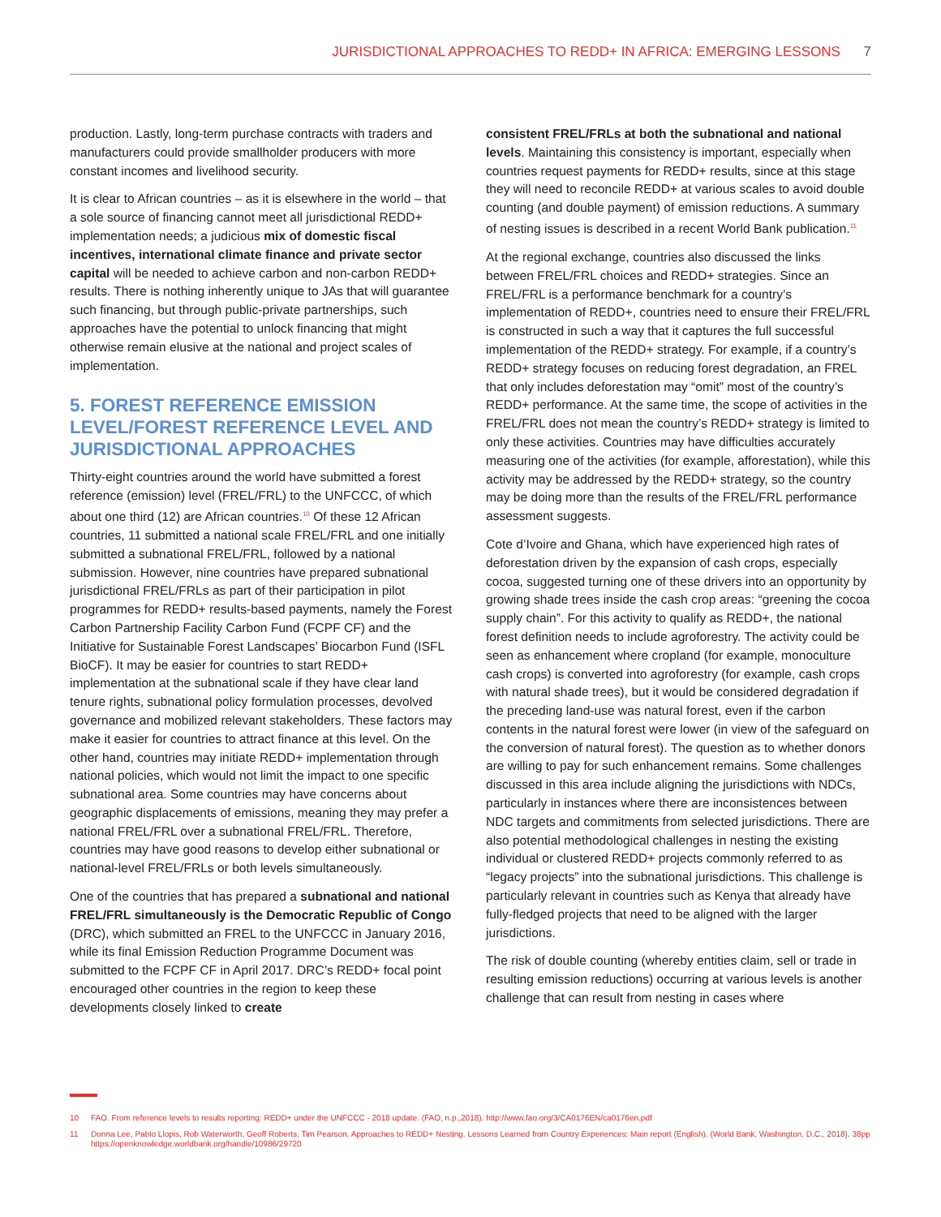JURISDICTIONAL APPROACHES TO REDD+ IN AFRICA: EMERGING LESSONS 7
production. Lastly, long-term purchase contracts with traders and manufacturers could provide smallholder producers with more constant incomes and livelihood security.
It is clear to African countries – as it is elsewhere in the world – that a sole source of financing cannot meet all jurisdictional REDD+ implementation needs; a judicious mix of domestic fiscal incentives, international climate finance and private sector capital will be needed to achieve carbon and non-carbon REDD+ results. There is nothing inherently unique to JAs that will guarantee such financing, but through public-private partnerships, such approaches have the potential to unlock financing that might otherwise remain elusive at the national and project scales of implementation.
5. FOREST REFERENCE EMISSION LEVEL/FOREST REFERENCE LEVEL AND JURISDICTIONAL APPROACHES
Thirty-eight countries around the world have submitted a forest reference (emission) level (FREL/FRL) to the UNFCCC, of which about one third (12) are African countries.<sup>10</sup> Of these 12 African countries, 11 submitted a national scale FREL/FRL and one initially submitted a subnational FREL/FRL, followed by a national submission. However, nine countries have prepared subnational jurisdictional FREL/FRLs as part of their participation in pilot programmes for REDD+ results-based payments, namely the Forest Carbon Partnership Facility Carbon Fund (FCPF CF) and the Initiative for Sustainable Forest Landscapes’ Biocarbon Fund (ISFL BioCF). It may be easier for countries to start REDD+ implementation at the subnational scale if they have clear land tenure rights, subnational policy formulation processes, devolved governance and mobilized relevant stakeholders. These factors may make it easier for countries to attract finance at this level. On the other hand, countries may initiate REDD+ implementation through national policies, which would not limit the impact to one specific subnational area. Some countries may have concerns about geographic displacements of emissions, meaning they may prefer a national FREL/FRL over a subnational FREL/FRL. Therefore, countries may have good reasons to develop either subnational or national-level FREL/FRLs or both levels simultaneously.
One of the countries that has prepared a subnational and national FREL/FRL simultaneously is the Democratic Republic of Congo (DRC), which submitted an FREL to the UNFCCC in January 2016, while its final Emission Reduction Programme Document was submitted to the FCPF CF in April 2017. DRC’s REDD+ focal point encouraged other countries in the region to keep these developments closely linked to create
consistent FREL/FRLs at both the subnational and national levels. Maintaining this consistency is important, especially when countries request payments for REDD+ results, since at this stage they will need to reconcile REDD+ at various scales to avoid double counting (and double payment) of emission reductions. A summary of nesting issues is described in a recent World Bank publication.<sup>11</sup>
At the regional exchange, countries also discussed the links between FREL/FRL choices and REDD+ strategies. Since an FREL/FRL is a performance benchmark for a country’s implementation of REDD+, countries need to ensure their FREL/FRL is constructed in such a way that it captures the full successful implementation of the REDD+ strategy. For example, if a country’s REDD+ strategy focuses on reducing forest degradation, an FREL that only includes deforestation may “omit” most of the country’s REDD+ performance. At the same time, the scope of activities in the FREL/FRL does not mean the country’s REDD+ strategy is limited to only these activities. Countries may have difficulties accurately measuring one of the activities (for example, afforestation), while this activity may be addressed by the REDD+ strategy, so the country may be doing more than the results of the FREL/FRL performance assessment suggests.
Cote d’Ivoire and Ghana, which have experienced high rates of deforestation driven by the expansion of cash crops, especially cocoa, suggested turning one of these drivers into an opportunity by growing shade trees inside the cash crop areas: “greening the cocoa supply chain”. For this activity to qualify as REDD+, the national forest definition needs to include agroforestry. The activity could be seen as enhancement where cropland (for example, monoculture cash crops) is converted into agroforestry (for example, cash crops with natural shade trees), but it would be considered degradation if the preceding land-use was natural forest, even if the carbon contents in the natural forest were lower (in view of the safeguard on the conversion of natural forest). The question as to whether donors are willing to pay for such enhancement remains. Some challenges discussed in this area include aligning the jurisdictions with NDCs, particularly in instances where there are inconsistences between NDC targets and commitments from selected jurisdictions. There are also potential methodological challenges in nesting the existing individual or clustered REDD+ projects commonly referred to as “legacy projects” into the subnational jurisdictions. This challenge is particularly relevant in countries such as Kenya that already have fully-fledged projects that need to be aligned with the larger jurisdictions.
The risk of double counting (whereby entities claim, sell or trade in resulting emission reductions) occurring at various levels is another challenge that can result from nesting in cases where
10 FAO. From reference levels to results reporting: REDD+ under the UNFCCC - 2018 update. (FAO, n.p.,2018). http://www.fao.org/3/CA0176EN/ca0176en.pdf
11 Donna Lee, Pablo Llopis, Rob Waterworth, Geoff Roberts, Tim Pearson. Approaches to REDD+ Nesting. Lessons Learned from Country Experiences: Main report (English). (World Bank, Washington, D.C., 2018). 38pp https://openknowledge.worldbank.org/handle/10986/29720